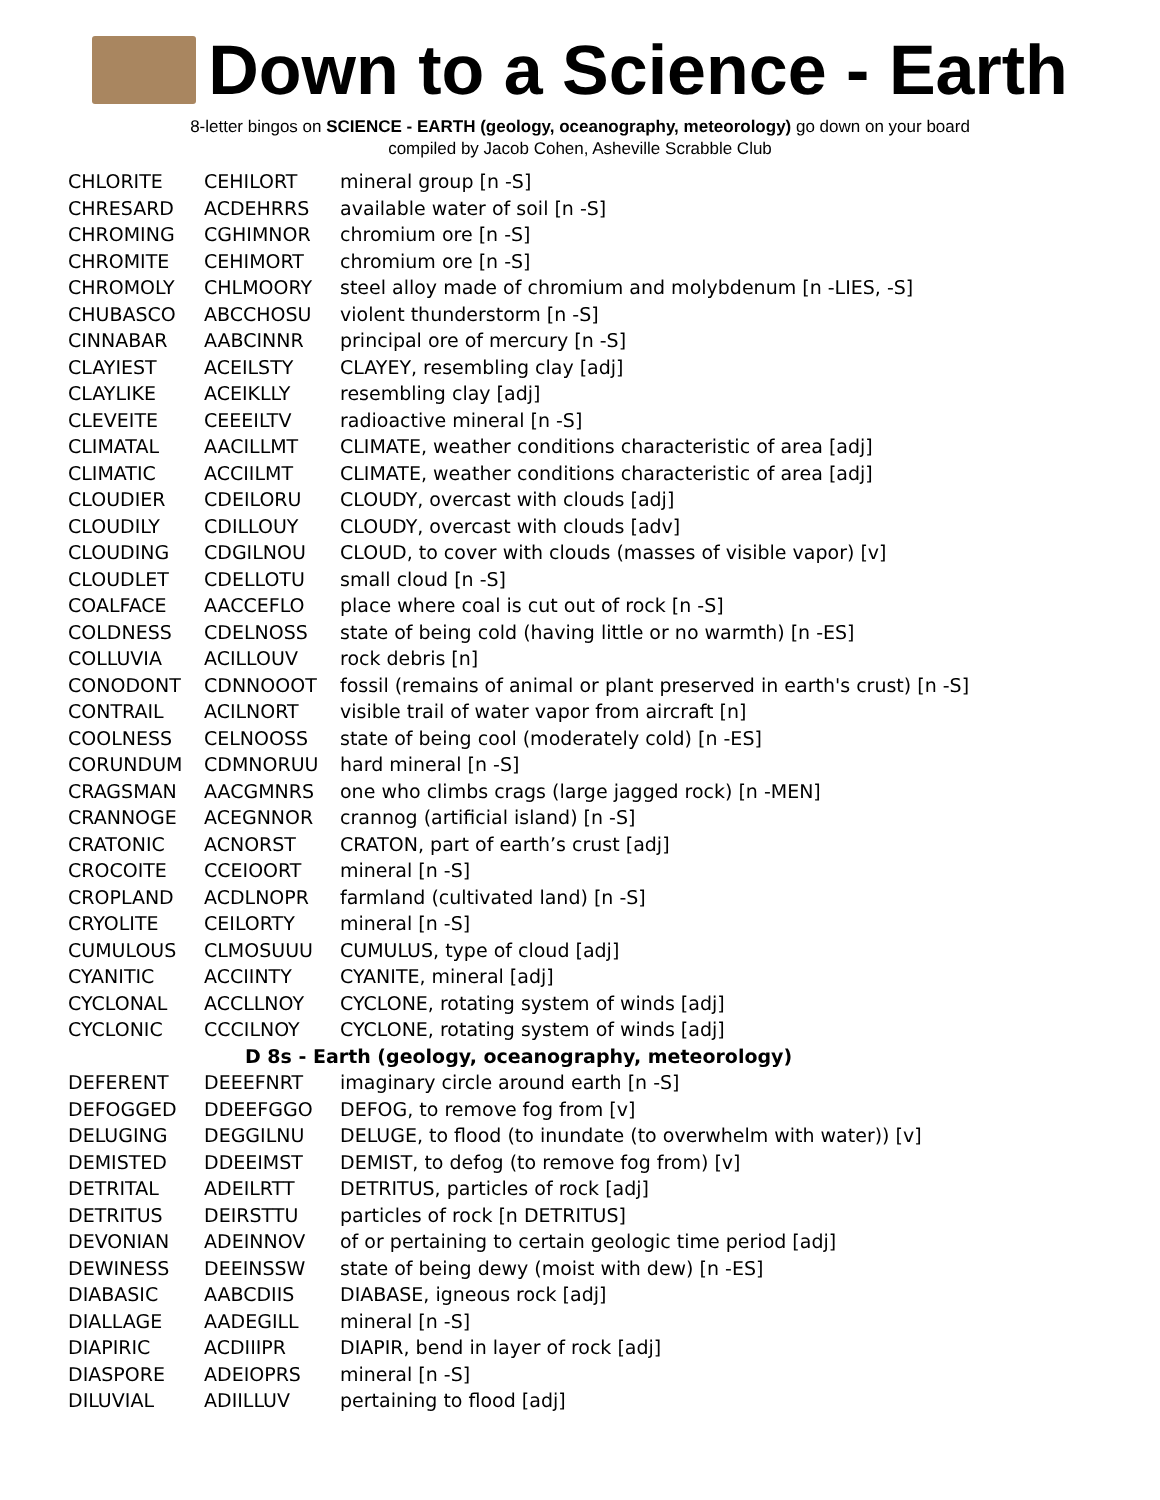Down to a Science - Earth
8-letter bingos on SCIENCE - EARTH (geology, oceanography, meteorology) go down on your board
compiled by Jacob Cohen, Asheville Scrabble Club
| CHLORITE | CEHILORT | mineral group [n -S] |
| CHRESARD | ACDEHRRS | available water of soil [n -S] |
| CHROMING | CGHIMNOR | chromium ore [n -S] |
| CHROMITE | CEHIMORT | chromium ore [n -S] |
| CHROMOLY | CHLMOORY | steel alloy made of chromium and molybdenum [n -LIES, -S] |
| CHUBASCO | ABCCHOSU | violent thunderstorm [n -S] |
| CINNABAR | AABCINNR | principal ore of mercury [n -S] |
| CLAYIEST | ACEILSTY | CLAYEY, resembling clay [adj] |
| CLAYLIKE | ACEIKLLY | resembling clay [adj] |
| CLEVEITE | CEEEILTV | radioactive mineral [n -S] |
| CLIMATAL | AACILLMT | CLIMATE, weather conditions characteristic of area [adj] |
| CLIMATIC | ACCIILMT | CLIMATE, weather conditions characteristic of area [adj] |
| CLOUDIER | CDEILORU | CLOUDY, overcast with clouds [adj] |
| CLOUDILY | CDILLOUY | CLOUDY, overcast with clouds [adv] |
| CLOUDING | CDGILNOU | CLOUD, to cover with clouds (masses of visible vapor) [v] |
| CLOUDLET | CDELLOTU | small cloud [n -S] |
| COALFACE | AACCEFLO | place where coal is cut out of rock [n -S] |
| COLDNESS | CDELNOSS | state of being cold (having little or no warmth) [n -ES] |
| COLLUVIA | ACILLOUV | rock debris [n] |
| CONODONT | CDNNOOOT | fossil (remains of animal or plant preserved in earth's crust) [n -S] |
| CONTRAIL | ACILNORT | visible trail of water vapor from aircraft [n] |
| COOLNESS | CELNOOSS | state of being cool (moderately cold) [n -ES] |
| CORUNDUM | CDMNORUU | hard mineral [n -S] |
| CRAGSMAN | AACGMNRS | one who climbs crags (large jagged rock) [n -MEN] |
| CRANNOGE | ACEGNNOR | crannog (artificial island) [n -S] |
| CRATONIC | ACNORST | CRATON, part of earth’s crust [adj] |
| CROCOITE | CCEIOORT | mineral [n -S] |
| CROPLAND | ACDLNOPR | farmland (cultivated land) [n -S] |
| CRYOLITE | CEILORTY | mineral [n -S] |
| CUMULOUS | CLMOSUUU | CUMULUS, type of cloud [adj] |
| CYANITIC | ACCIINTY | CYANITE, mineral [adj] |
| CYCLONAL | ACCLLNOY | CYCLONE, rotating system of winds [adj] |
| CYCLONIC | CCCILNOY | CYCLONE, rotating system of winds [adj] |
| D 8s - Earth (geology, oceanography, meteorology) | | |
| DEFERENT | DEEEFNRT | imaginary circle around earth [n -S] |
| DEFOGGED | DDEEFGGO | DEFOG, to remove fog from [v] |
| DELUGING | DEGGILNU | DELUGE, to flood (to inundate (to overwhelm with water)) [v] |
| DEMISTED | DDEEIMST | DEMIST, to defog (to remove fog from) [v] |
| DETRITAL | ADEILRTT | DETRITUS, particles of rock [adj] |
| DETRITUS | DEIRSTTU | particles of rock [n DETRITUS] |
| DEVONIAN | ADEINNOV | of or pertaining to certain geologic time period [adj] |
| DEWINESS | DEEINSSW | state of being dewy (moist with dew) [n -ES] |
| DIABASIC | AABCDIIS | DIABASE, igneous rock [adj] |
| DIALLAGE | AADEGILL | mineral [n -S] |
| DIAPIRIC | ACDIIIPR | DIAPIR, bend in layer of rock [adj] |
| DIASPORE | ADEIOPRS | mineral [n -S] |
| DILUVIAL | ADIILLUV | pertaining to flood [adj] |